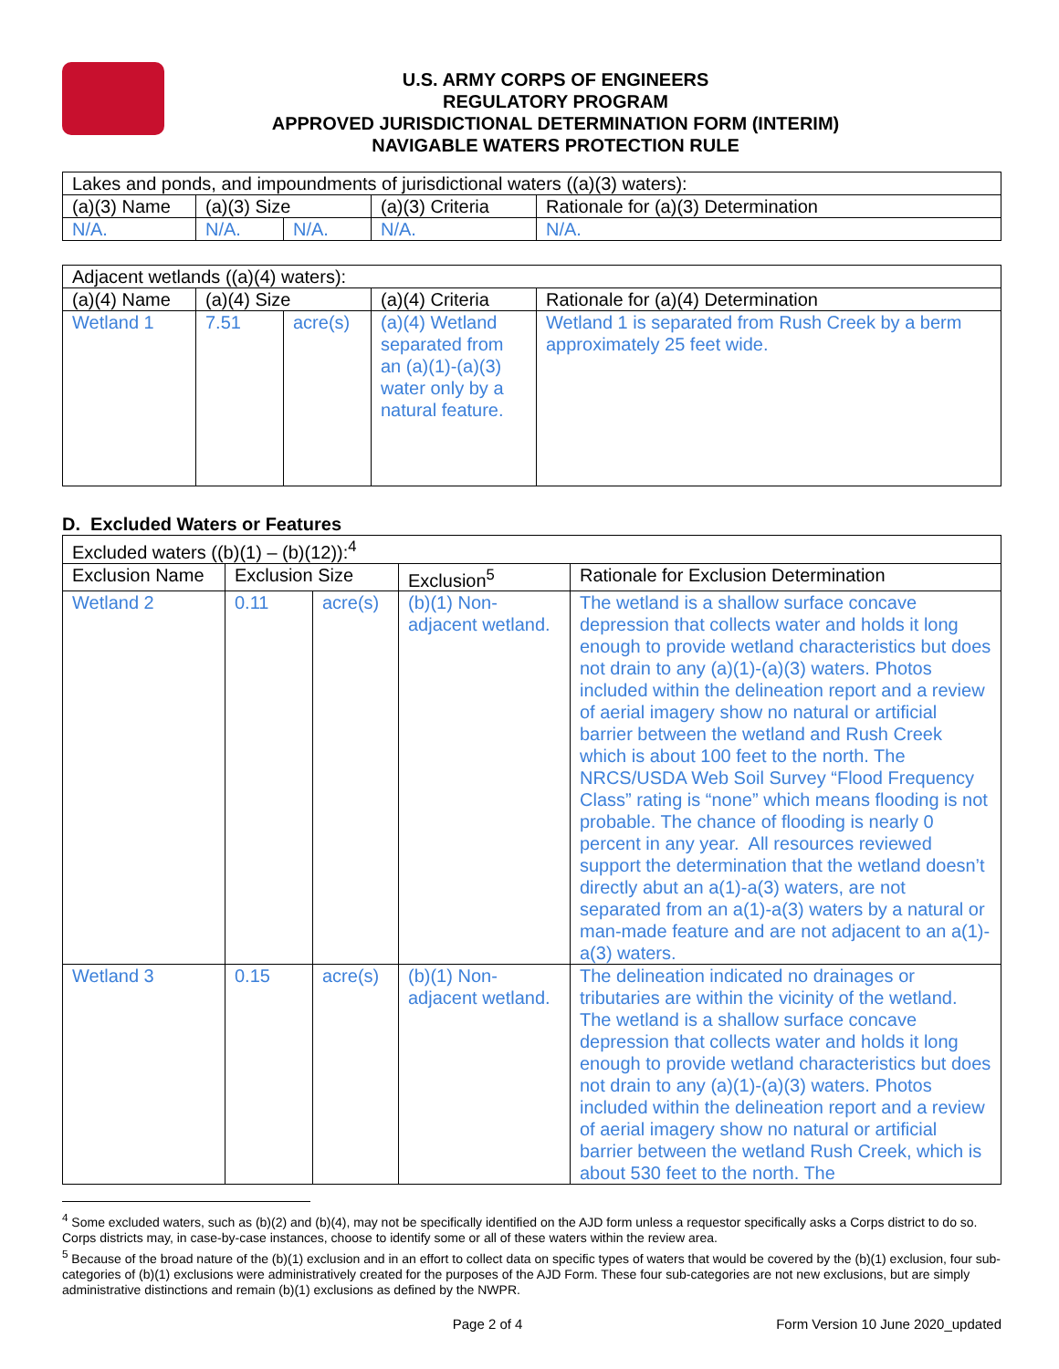U.S. ARMY CORPS OF ENGINEERS
REGULATORY PROGRAM
APPROVED JURISDICTIONAL DETERMINATION FORM (INTERIM)
NAVIGABLE WATERS PROTECTION RULE
| Lakes and ponds, and impoundments of jurisdictional waters ((a)(3) waters): | | | | |
| (a)(3) Name | (a)(3) Size | | (a)(3) Criteria | Rationale for (a)(3) Determination |
| N/A. | N/A. | N/A. | N/A. | N/A. |
| Adjacent wetlands ((a)(4) waters): | | | | |
| (a)(4) Name | (a)(4) Size | | (a)(4) Criteria | Rationale for (a)(4) Determination |
| Wetland 1 | 7.51 | acre(s) | (a)(4) Wetland separated from an (a)(1)-(a)(3) water only by a natural feature. | Wetland 1 is separated from Rush Creek by a berm approximately 25 feet wide. |
D. Excluded Waters or Features
| Excluded waters ((b)(1) – (b)(12)):<sup>4</sup> | | | | |
| Exclusion Name | Exclusion Size | | Exclusion<sup>5</sup> | Rationale for Exclusion Determination |
| Wetland 2 | 0.11 | acre(s) | (b)(1) Non-adjacent wetland. | The wetland is a shallow surface concave depression that collects water and holds it long enough to provide wetland characteristics but does not drain to any (a)(1)-(a)(3) waters. Photos included within the delineation report and a review of aerial imagery show no natural or artificial barrier between the wetland and Rush Creek which is about 100 feet to the north. The NRCS/USDA Web Soil Survey “Flood Frequency Class” rating is “none” which means flooding is not probable. The chance of flooding is nearly 0 percent in any year. All resources reviewed support the determination that the wetland doesn’t directly abut an a(1)-a(3) waters, are not separated from an a(1)-a(3) waters by a natural or man-made feature and are not adjacent to an a(1)-a(3) waters. |
| Wetland 3 | 0.15 | acre(s) | (b)(1) Non-adjacent wetland. | The delineation indicated no drainages or tributaries are within the vicinity of the wetland. The wetland is a shallow surface concave depression that collects water and holds it long enough to provide wetland characteristics but does not drain to any (a)(1)-(a)(3) waters. Photos included within the delineation report and a review of aerial imagery show no natural or artificial barrier between the wetland Rush Creek, which is about 530 feet to the north. The |
<sup>4</sup> Some excluded waters, such as (b)(2) and (b)(4), may not be specifically identified on the AJD form unless a requestor specifically asks a Corps district to do so. Corps districts may, in case-by-case instances, choose to identify some or all of these waters within the review area.
<sup>5</sup> Because of the broad nature of the (b)(1) exclusion and in an effort to collect data on specific types of waters that would be covered by the (b)(1) exclusion, four sub-categories of (b)(1) exclusions were administratively created for the purposes of the AJD Form. These four sub-categories are not new exclusions, but are simply administrative distinctions and remain (b)(1) exclusions as defined by the NWPR.
Page 2 of 4 Form Version 10 June 2020_updated